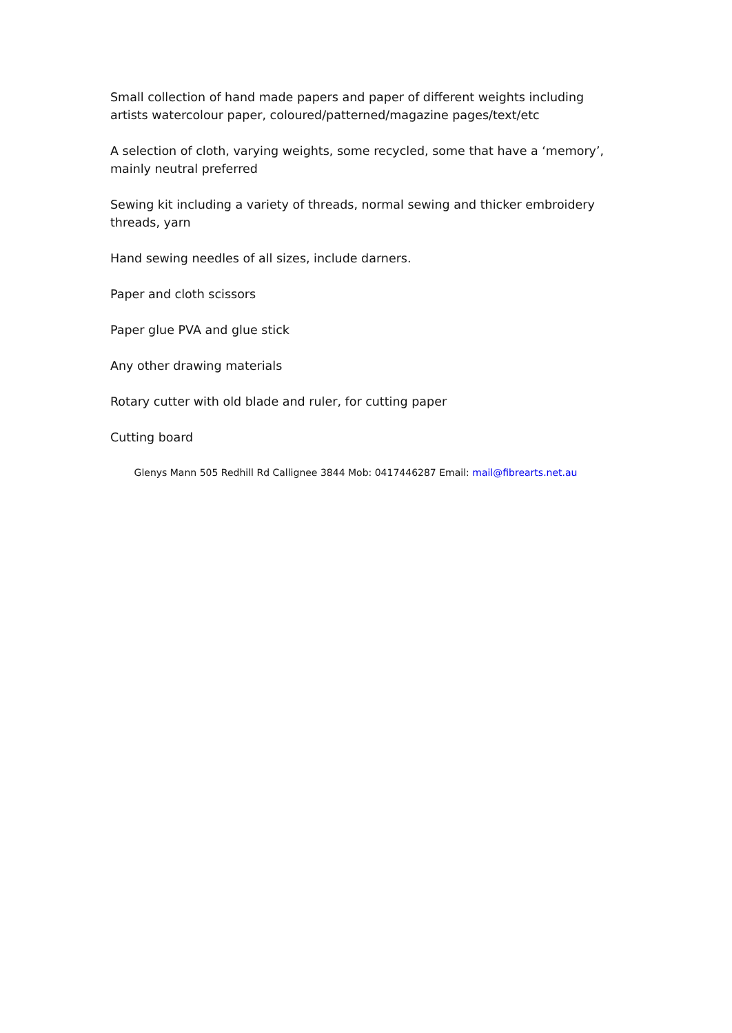Small collection of hand made papers and paper of different weights including artists watercolour paper, coloured/patterned/magazine pages/text/etc
A selection of cloth, varying weights, some recycled, some that have a ‘memory’, mainly neutral preferred
Sewing kit including a variety of threads, normal sewing and thicker embroidery threads, yarn
Hand sewing needles of all sizes, include darners.
Paper and cloth scissors
Paper glue PVA and glue stick
Any other drawing materials
Rotary cutter with old blade and ruler, for cutting paper
Cutting board
Glenys Mann 505 Redhill Rd Callignee 3844 Mob: 0417446287 Email: mail@fibrearts.net.au